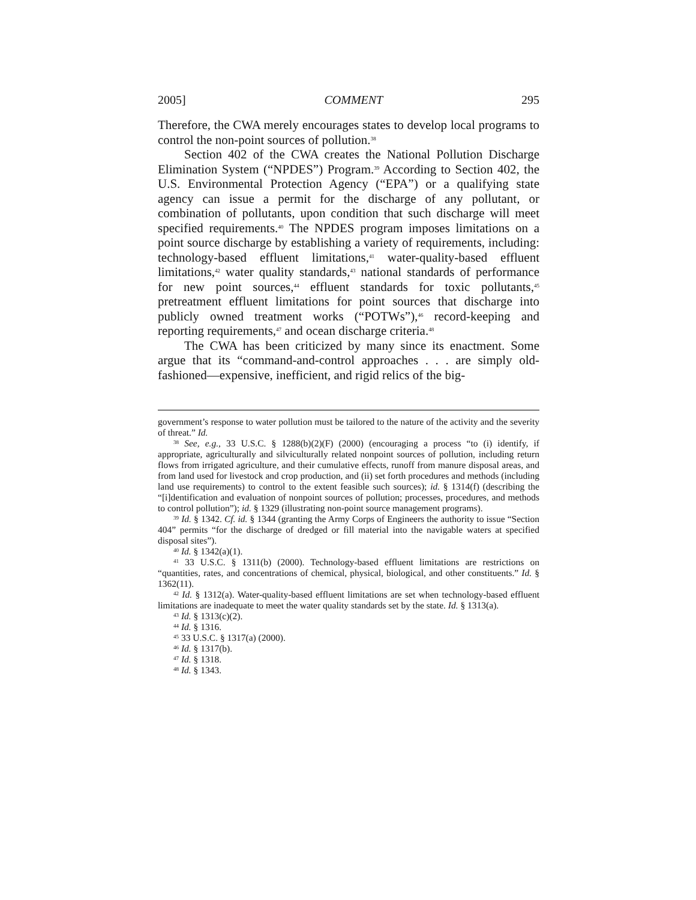2005] COMMENT 295
Therefore, the CWA merely encourages states to develop local programs to control the non-point sources of pollution.<sup>38</sup>
Section 402 of the CWA creates the National Pollution Discharge Elimination System (“NPDES”) Program.<sup>39</sup> According to Section 402, the U.S. Environmental Protection Agency (“EPA”) or a qualifying state agency can issue a permit for the discharge of any pollutant, or combination of pollutants, upon condition that such discharge will meet specified requirements.<sup>40</sup> The NPDES program imposes limitations on a point source discharge by establishing a variety of requirements, including: technology-based effluent limitations,<sup>41</sup> water-quality-based effluent limitations,<sup>42</sup> water quality standards,<sup>43</sup> national standards of performance for new point sources,<sup>44</sup> effluent standards for toxic pollutants,<sup>45</sup> pretreatment effluent limitations for point sources that discharge into publicly owned treatment works (“POTWs”),<sup>46</sup> record-keeping and reporting requirements,<sup>47</sup> and ocean discharge criteria.<sup>48</sup>
The CWA has been criticized by many since its enactment. Some argue that its “command-and-control approaches . . . are simply old-fashioned—expensive, inefficient, and rigid relics of the big-
government’s response to water pollution must be tailored to the nature of the activity and the severity of threat.” Id.
<sup>38</sup> See, e.g., 33 U.S.C. § 1288(b)(2)(F) (2000) (encouraging a process “to (i) identify, if appropriate, agriculturally and silviculturally related nonpoint sources of pollution, including return flows from irrigated agriculture, and their cumulative effects, runoff from manure disposal areas, and from land used for livestock and crop production, and (ii) set forth procedures and methods (including land use requirements) to control to the extent feasible such sources); id. § 1314(f) (describing the “[i]dentification and evaluation of nonpoint sources of pollution; processes, procedures, and methods to control pollution”); id. § 1329 (illustrating non-point source management programs).
<sup>39</sup> Id. § 1342. Cf. id. § 1344 (granting the Army Corps of Engineers the authority to issue “Section 404” permits “for the discharge of dredged or fill material into the navigable waters at specified disposal sites”).
<sup>40</sup> Id. § 1342(a)(1).
<sup>41</sup> 33 U.S.C. § 1311(b) (2000). Technology-based effluent limitations are restrictions on “quantities, rates, and concentrations of chemical, physical, biological, and other constituents.” Id. § 1362(11).
<sup>42</sup> Id. § 1312(a). Water-quality-based effluent limitations are set when technology-based effluent limitations are inadequate to meet the water quality standards set by the state. Id. § 1313(a).
<sup>43</sup> Id. § 1313(c)(2).
<sup>44</sup> Id. § 1316.
<sup>45</sup> 33 U.S.C. § 1317(a) (2000).
<sup>46</sup> Id. § 1317(b).
<sup>47</sup> Id. § 1318.
<sup>48</sup> Id. § 1343.